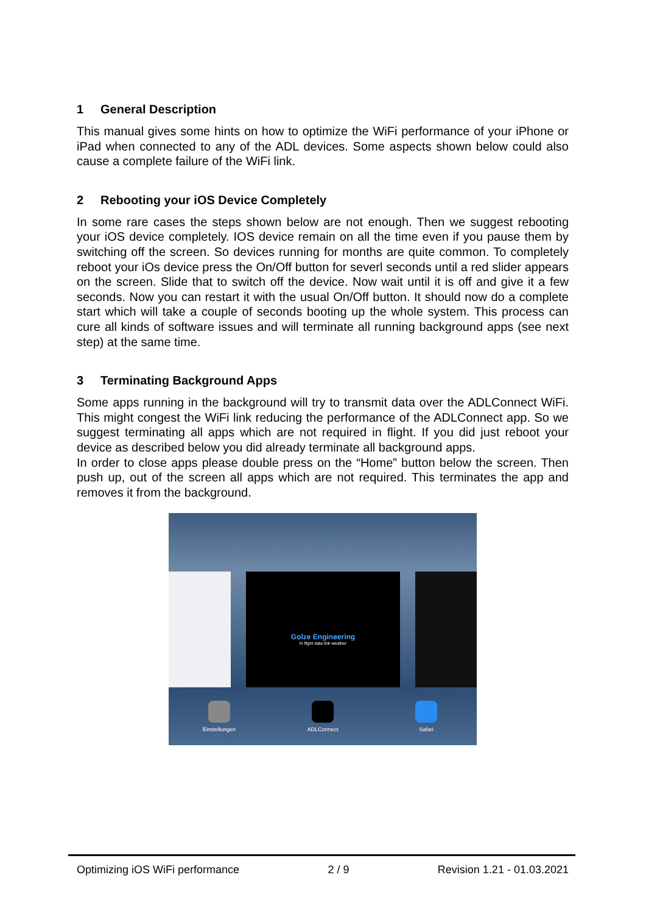1 General Description
This manual gives some hints on how to optimize the WiFi performance of your iPhone or iPad when connected to any of the ADL devices. Some aspects shown below could also cause a complete failure of the WiFi link.
2 Rebooting your iOS Device Completely
In some rare cases the steps shown below are not enough. Then we suggest rebooting your iOS device completely. IOS device remain on all the time even if you pause them by switching off the screen. So devices running for months are quite common. To completely reboot your iOs device press the On/Off button for severl seconds until a red slider appears on the screen. Slide that to switch off the device. Now wait until it is off and give it a few seconds. Now you can restart it with the usual On/Off button. It should now do a complete start which will take a couple of seconds booting up the whole system. This process can cure all kinds of software issues and will terminate all running background apps (see next step) at the same time.
3 Terminating Background Apps
Some apps running in the background will try to transmit data over the ADLConnect WiFi. This might congest the WiFi link reducing the performance of the ADLConnect app. So we suggest terminating all apps which are not required in flight. If you did just reboot your device as described below you did already terminate all background apps.
In order to close apps please double press on the “Home” button below the screen. Then push up, out of the screen all apps which are not required. This terminates the app and removes it from the background.
Golze Engineering
In flight data link weather
Einstellungen ADLConnect Safari
Optimizing iOS WiFi performance 2 / 9 Revision 1.21 - 01.03.2021